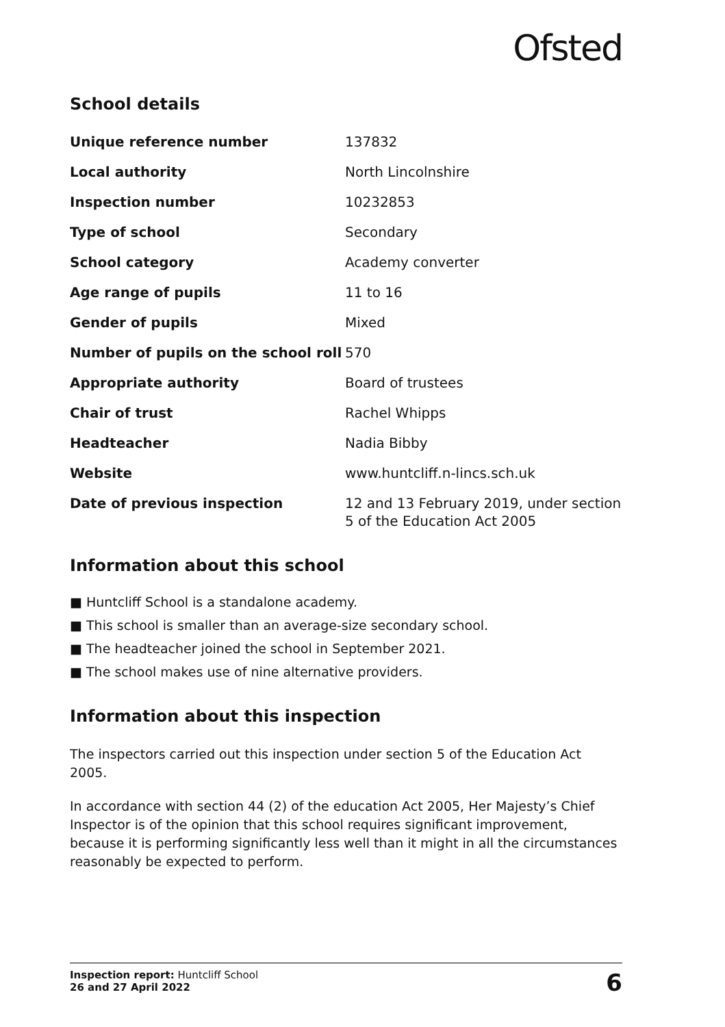Ofsted
School details
| Unique reference number | 137832 |
| Local authority | North Lincolnshire |
| Inspection number | 10232853 |
| Type of school | Secondary |
| School category | Academy converter |
| Age range of pupils | 11 to 16 |
| Gender of pupils | Mixed |
| Number of pupils on the school roll | 570 |
| Appropriate authority | Board of trustees |
| Chair of trust | Rachel Whipps |
| Headteacher | Nadia Bibby |
| Website | www.huntcliff.n-lincs.sch.uk |
| Date of previous inspection | 12 and 13 February 2019, under section 5 of the Education Act 2005 |
Information about this school
Huntcliff School is a standalone academy.
This school is smaller than an average-size secondary school.
The headteacher joined the school in September 2021.
The school makes use of nine alternative providers.
Information about this inspection
The inspectors carried out this inspection under section 5 of the Education Act 2005.
In accordance with section 44 (2) of the education Act 2005, Her Majesty’s Chief Inspector is of the opinion that this school requires significant improvement, because it is performing significantly less well than it might in all the circumstances reasonably be expected to perform.
Inspection report: Huntcliff School
26 and 27 April 2022
6